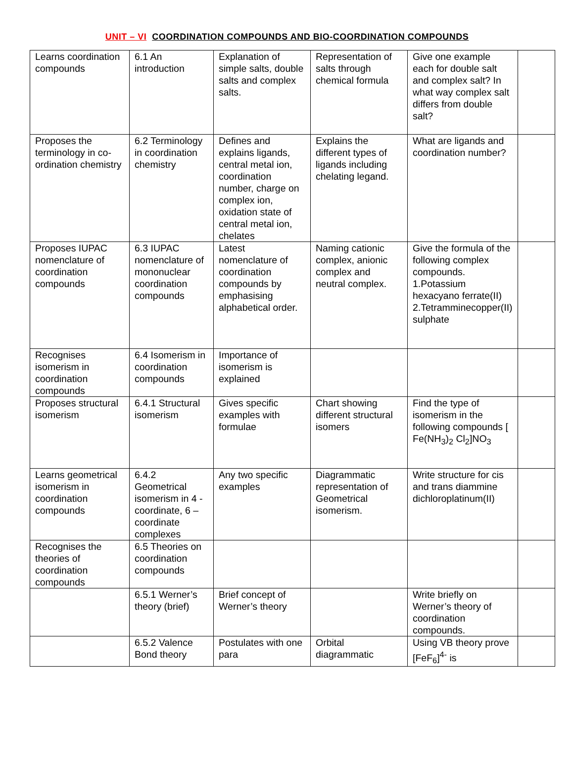UNIT – VI COORDINATION COMPOUNDS AND BIO-COORDINATION COMPOUNDS
| Learns coordination compounds | 6.1 An introduction | Explanation of simple salts, double salts and complex salts. | Representation of salts through chemical formula | Give one example each for double salt and complex salt? In what way complex salt differs from double salt? | |
| Proposes the terminology in co-ordination chemistry | 6.2 Terminology in coordination chemistry | Defines and explains ligands, central metal ion, coordination number, charge on complex ion, oxidation state of central metal ion, chelates | Explains the different types of ligands including chelating legand. | What are ligands and coordination number? | |
| Proposes IUPAC nomenclature of coordination compounds | 6.3 IUPAC nomenclature of mononuclear coordination compounds | Latest nomenclature of coordination compounds by emphasising alphabetical order. | Naming cationic complex, anionic complex and neutral complex. | Give the formula of the following complex compounds. 1.Potassium hexacyano ferrate(II) 2.Tetramminecopper(II) sulphate | |
| Recognises isomerism in coordination compounds | 6.4 Isomerism in coordination compounds | Importance of isomerism is explained | | | |
| Proposes structural isomerism | 6.4.1 Structural isomerism | Gives specific examples with formulae | Chart showing different structural isomers | Find the type of isomerism in the following compounds [ Fe(NH<sub>3</sub>)<sub>2</sub> Cl<sub>2</sub>]NO<sub>3</sub> | |
| Learns geometrical isomerism in coordination compounds | 6.4.2 Geometrical isomerism in 4 - coordinate, 6 – coordinate complexes | Any two specific examples | Diagrammatic representation of Geometrical isomerism. | Write structure for cis and trans diammine dichloroplatinum(II) | |
| Recognises the theories of coordination compounds | 6.5 Theories on coordination compounds | | | | |
| | 6.5.1 Werner’s theory (brief) | Brief concept of Werner’s theory | | Write briefly on Werner’s theory of coordination compounds. | |
| | 6.5.2 Valence Bond theory | Postulates with one para | Orbital diagrammatic | Using VB theory prove [FeF<sub>6</sub>]<sup>4-</sup> is | |